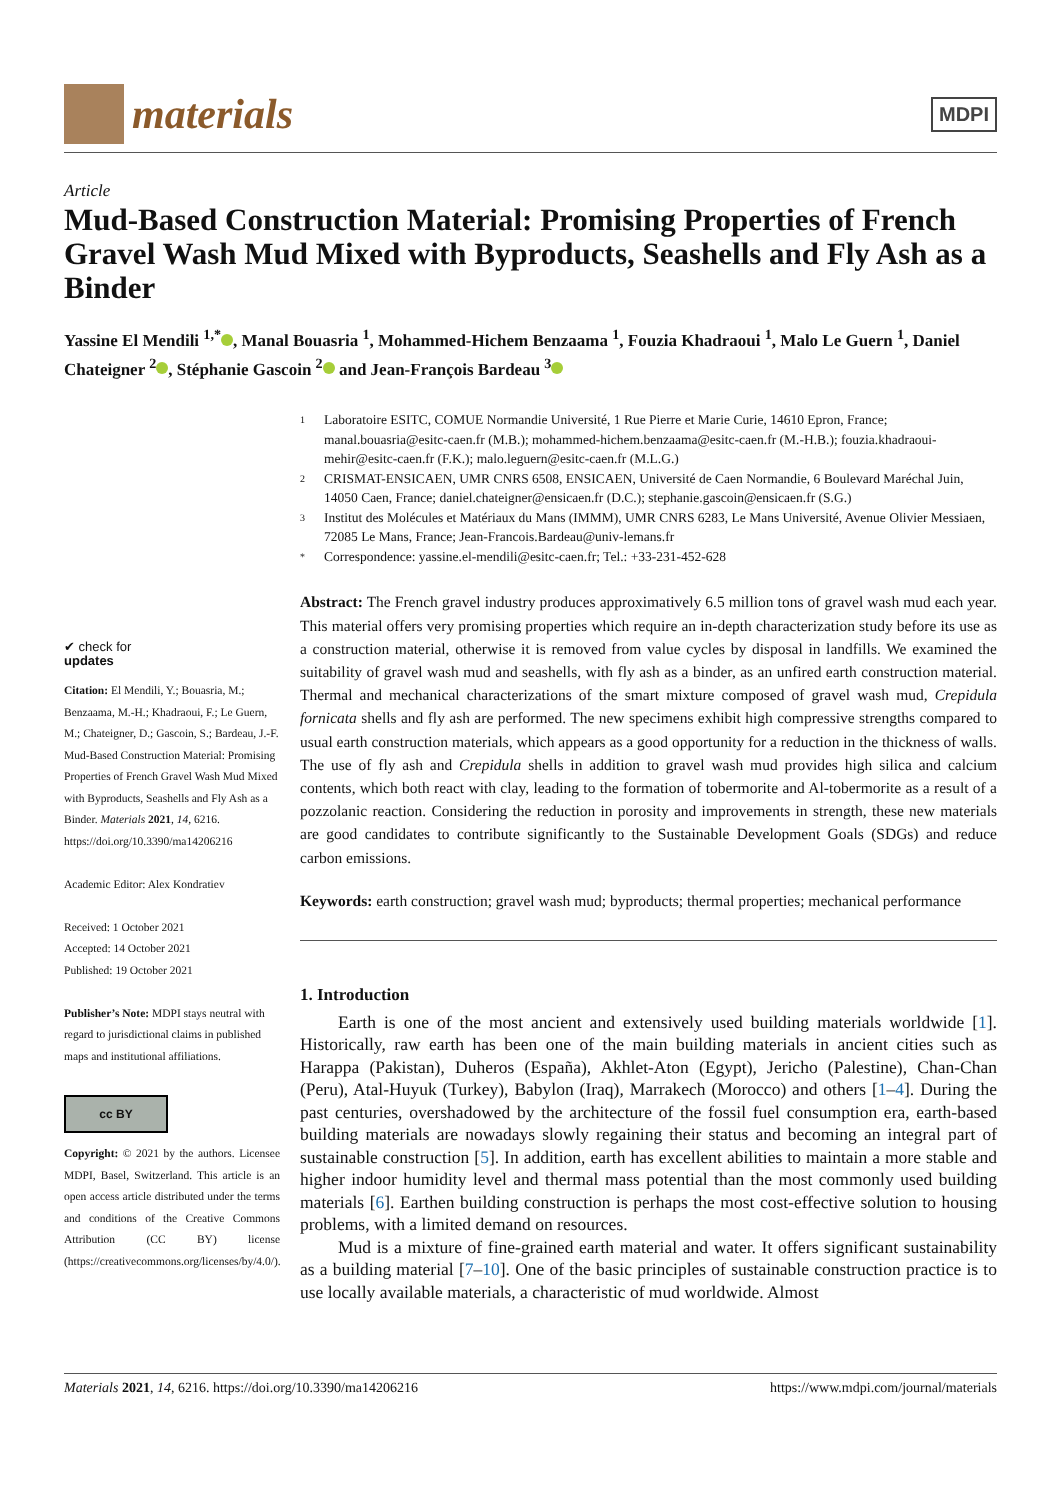materials
MDPI
Article
Mud-Based Construction Material: Promising Properties of French Gravel Wash Mud Mixed with Byproducts, Seashells and Fly Ash as a Binder
Yassine El Mendili <sup>1,*</sup> , Manal Bouasria <sup>1</sup>, Mohammed-Hichem Benzaama <sup>1</sup>, Fouzia Khadraoui <sup>1</sup>, Malo Le Guern <sup>1</sup>, Daniel Chateigner <sup>2</sup> , Stéphanie Gascoin <sup>2</sup> and Jean-François Bardeau <sup>3</sup>
✔ check for
updates
Citation: El Mendili, Y.; Bouasria, M.; Benzaama, M.-H.; Khadraoui, F.; Le Guern, M.; Chateigner, D.; Gascoin, S.; Bardeau, J.-F. Mud-Based Construction Material: Promising Properties of French Gravel Wash Mud Mixed with Byproducts, Seashells and Fly Ash as a Binder. Materials 2021, 14, 6216. https://doi.org/10.3390/ma14206216
Academic Editor: Alex Kondratiev
Received: 1 October 2021
Accepted: 14 October 2021
Published: 19 October 2021
Publisher’s Note: MDPI stays neutral with regard to jurisdictional claims in published maps and institutional affiliations.
cc BY
Copyright: © 2021 by the authors. Licensee MDPI, Basel, Switzerland. This article is an open access article distributed under the terms and conditions of the Creative Commons Attribution (CC BY) license (https://creativecommons.org/licenses/by/4.0/).
1 Laboratoire ESITC, COMUE Normandie Université, 1 Rue Pierre et Marie Curie, 14610 Epron, France; manal.bouasria@esitc-caen.fr (M.B.); mohammed-hichem.benzaama@esitc-caen.fr (M.-H.B.); fouzia.khadraoui-mehir@esitc-caen.fr (F.K.); malo.leguern@esitc-caen.fr (M.L.G.)
2 CRISMAT-ENSICAEN, UMR CNRS 6508, ENSICAEN, Université de Caen Normandie, 6 Boulevard Maréchal Juin, 14050 Caen, France; daniel.chateigner@ensicaen.fr (D.C.); stephanie.gascoin@ensicaen.fr (S.G.)
3 Institut des Molécules et Matériaux du Mans (IMMM), UMR CNRS 6283, Le Mans Université, Avenue Olivier Messiaen, 72085 Le Mans, France; Jean-Francois.Bardeau@univ-lemans.fr
* Correspondence: yassine.el-mendili@esitc-caen.fr; Tel.: +33-231-452-628
Abstract: The French gravel industry produces approximatively 6.5 million tons of gravel wash mud each year. This material offers very promising properties which require an in-depth characterization study before its use as a construction material, otherwise it is removed from value cycles by disposal in landfills. We examined the suitability of gravel wash mud and seashells, with fly ash as a binder, as an unfired earth construction material. Thermal and mechanical characterizations of the smart mixture composed of gravel wash mud, Crepidula fornicata shells and fly ash are performed. The new specimens exhibit high compressive strengths compared to usual earth construction materials, which appears as a good opportunity for a reduction in the thickness of walls. The use of fly ash and Crepidula shells in addition to gravel wash mud provides high silica and calcium contents, which both react with clay, leading to the formation of tobermorite and Al-tobermorite as a result of a pozzolanic reaction. Considering the reduction in porosity and improvements in strength, these new materials are good candidates to contribute significantly to the Sustainable Development Goals (SDGs) and reduce carbon emissions.
Keywords: earth construction; gravel wash mud; byproducts; thermal properties; mechanical performance
1. Introduction
Earth is one of the most ancient and extensively used building materials worldwide [1]. Historically, raw earth has been one of the main building materials in ancient cities such as Harappa (Pakistan), Duheros (España), Akhlet-Aton (Egypt), Jericho (Palestine), Chan-Chan (Peru), Atal-Huyuk (Turkey), Babylon (Iraq), Marrakech (Morocco) and others [1–4]. During the past centuries, overshadowed by the architecture of the fossil fuel consumption era, earth-based building materials are nowadays slowly regaining their status and becoming an integral part of sustainable construction [5]. In addition, earth has excellent abilities to maintain a more stable and higher indoor humidity level and thermal mass potential than the most commonly used building materials [6]. Earthen building construction is perhaps the most cost-effective solution to housing problems, with a limited demand on resources.
Mud is a mixture of fine-grained earth material and water. It offers significant sustainability as a building material [7–10]. One of the basic principles of sustainable construction practice is to use locally available materials, a characteristic of mud worldwide. Almost
Materials 2021, 14, 6216. https://doi.org/10.3390/ma14206216 https://www.mdpi.com/journal/materials